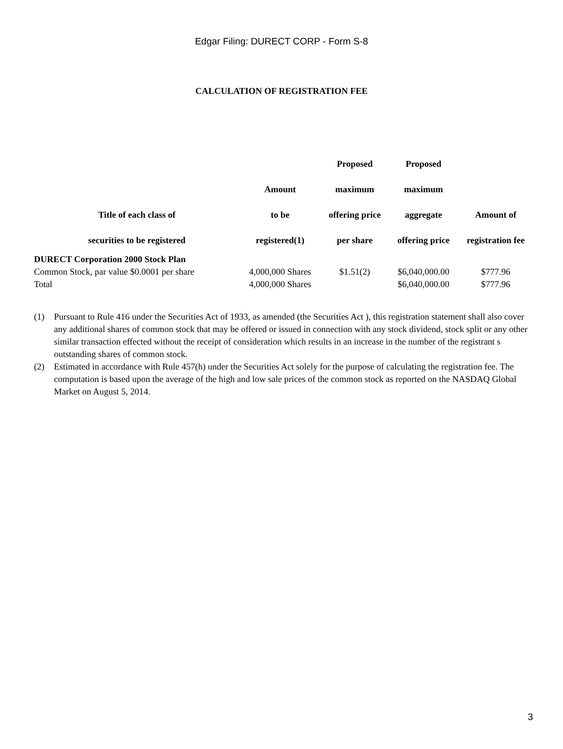Edgar Filing: DURECT CORP - Form S-8
CALCULATION OF REGISTRATION FEE
| Title of each class of securities to be registered | Amount to be registered(1) | Proposed maximum offering price per share | Proposed maximum aggregate offering price | Amount of registration fee |
| --- | --- | --- | --- | --- |
| DURECT Corporation 2000 Stock Plan | | | | |
| Common Stock, par value $0.0001 per share | 4,000,000 Shares | $1.51(2) | $6,040,000.00 | $777.96 |
| Total | 4,000,000 Shares | | $6,040,000.00 | $777.96 |
(1) Pursuant to Rule 416 under the Securities Act of 1933, as amended (the Securities Act ), this registration statement shall also cover any additional shares of common stock that may be offered or issued in connection with any stock dividend, stock split or any other similar transaction effected without the receipt of consideration which results in an increase in the number of the registrant s outstanding shares of common stock.
(2) Estimated in accordance with Rule 457(h) under the Securities Act solely for the purpose of calculating the registration fee. The computation is based upon the average of the high and low sale prices of the common stock as reported on the NASDAQ Global Market on August 5, 2014.
3